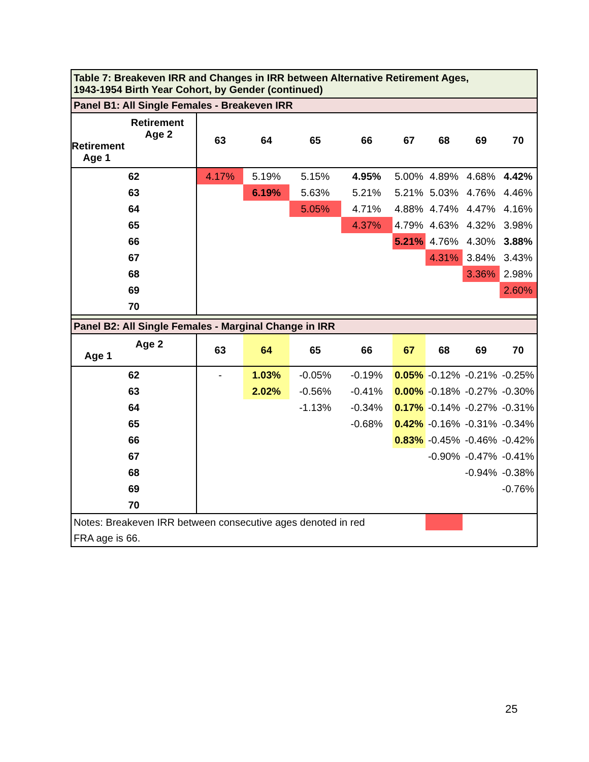| Table 7: Breakeven IRR and Changes in IRR between Alternative Retirement Ages, 1943-1954 Birth Year Cohort, by Gender (continued) | | | | | | | | |
| Panel B1: All Single Females - Breakeven IRR | | | | | | | | |
| Retirement Age 2 Retirement Age 1 | 63 | 64 | 65 | 66 | 67 | 68 | 69 | 70 |
| 62 | 4.17% | 5.19% | 5.15% | 4.95% | 5.00% | 4.89% | 4.68% | 4.42% |
| 63 | | 6.19% | 5.63% | 5.21% | 5.21% | 5.03% | 4.76% | 4.46% |
| 64 | | | 5.05% | 4.71% | 4.88% | 4.74% | 4.47% | 4.16% |
| 65 | | | | 4.37% | 4.79% | 4.63% | 4.32% | 3.98% |
| 66 | | | | | 5.21% | 4.76% | 4.30% | 3.88% |
| 67 | | | | | | 4.31% | 3.84% | 3.43% |
| 68 | | | | | | | 3.36% | 2.98% |
| 69 | | | | | | | | 2.60% |
| 70 | | | | | | | | |
| Panel B2: All Single Females - Marginal Change in IRR | | | | | | | | |
| Age 2 Age 1 | 63 | 64 | 65 | 66 | 67 | 68 | 69 | 70 |
| 62 | - | 1.03% | -0.05% | -0.19% | 0.05% | -0.12% | -0.21% | -0.25% |
| 63 | | 2.02% | -0.56% | -0.41% | 0.00% | -0.18% | -0.27% | -0.30% |
| 64 | | | -1.13% | -0.34% | 0.17% | -0.14% | -0.27% | -0.31% |
| 65 | | | | -0.68% | 0.42% | -0.16% | -0.31% | -0.34% |
| 66 | | | | | 0.83% | -0.45% | -0.46% | -0.42% |
| 67 | | | | | | -0.90% | -0.47% | -0.41% |
| 68 | | | | | | | -0.94% | -0.38% |
| 69 | | | | | | | | -0.76% |
| 70 | | | | | | | | |
| Notes: Breakeven IRR between consecutive ages denoted in red | | | | | | | | |
| FRA age is 66. | | | | | | | | |
25